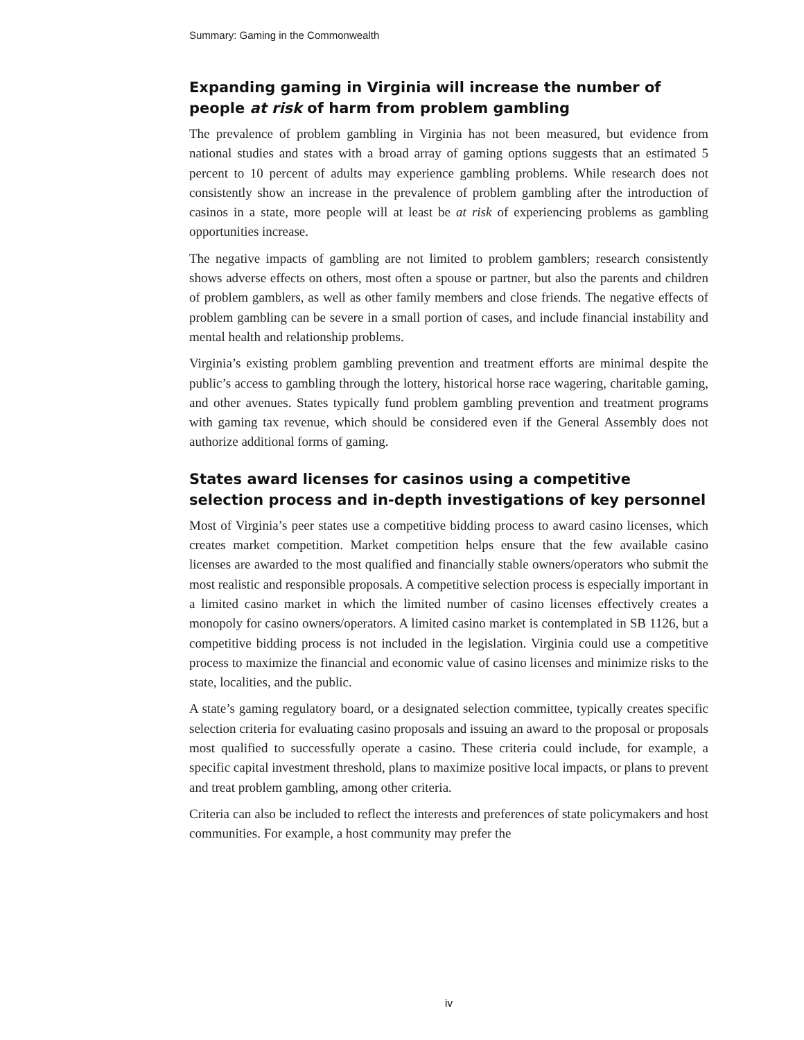Summary: Gaming in the Commonwealth
Expanding gaming in Virginia will increase the number of people at risk of harm from problem gambling
The prevalence of problem gambling in Virginia has not been measured, but evidence from national studies and states with a broad array of gaming options suggests that an estimated 5 percent to 10 percent of adults may experience gambling problems. While research does not consistently show an increase in the prevalence of problem gambling after the introduction of casinos in a state, more people will at least be at risk of experiencing problems as gambling opportunities increase.
The negative impacts of gambling are not limited to problem gamblers; research consistently shows adverse effects on others, most often a spouse or partner, but also the parents and children of problem gamblers, as well as other family members and close friends. The negative effects of problem gambling can be severe in a small portion of cases, and include financial instability and mental health and relationship problems.
Virginia’s existing problem gambling prevention and treatment efforts are minimal despite the public’s access to gambling through the lottery, historical horse race wagering, charitable gaming, and other avenues. States typically fund problem gambling prevention and treatment programs with gaming tax revenue, which should be considered even if the General Assembly does not authorize additional forms of gaming.
States award licenses for casinos using a competitive selection process and in-depth investigations of key personnel
Most of Virginia’s peer states use a competitive bidding process to award casino licenses, which creates market competition. Market competition helps ensure that the few available casino licenses are awarded to the most qualified and financially stable owners/operators who submit the most realistic and responsible proposals. A competitive selection process is especially important in a limited casino market in which the limited number of casino licenses effectively creates a monopoly for casino owners/operators. A limited casino market is contemplated in SB 1126, but a competitive bidding process is not included in the legislation. Virginia could use a competitive process to maximize the financial and economic value of casino licenses and minimize risks to the state, localities, and the public.
A state’s gaming regulatory board, or a designated selection committee, typically creates specific selection criteria for evaluating casino proposals and issuing an award to the proposal or proposals most qualified to successfully operate a casino. These criteria could include, for example, a specific capital investment threshold, plans to maximize positive local impacts, or plans to prevent and treat problem gambling, among other criteria.
Criteria can also be included to reflect the interests and preferences of state policymakers and host communities. For example, a host community may prefer the
iv